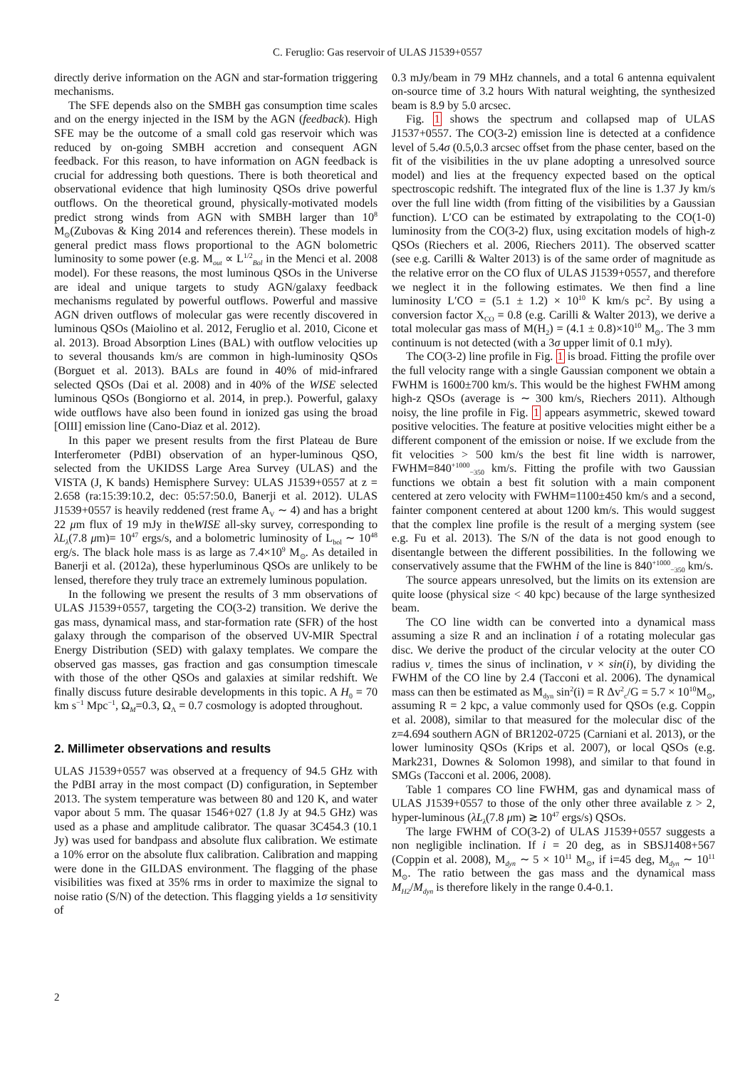C. Feruglio: Gas reservoir of ULAS J1539+0557
directly derive information on the AGN and star-formation triggering mechanisms.
The SFE depends also on the SMBH gas consumption time scales and on the energy injected in the ISM by the AGN (feedback). High SFE may be the outcome of a small cold gas reservoir which was reduced by on-going SMBH accretion and consequent AGN feedback. For this reason, to have information on AGN feedback is crucial for addressing both questions. There is both theoretical and observational evidence that high luminosity QSOs drive powerful outflows. On the theoretical ground, physically-motivated models predict strong winds from AGN with SMBH larger than 10<sup>8</sup> M<sub>⊙</sub>(Zubovas & King 2014 and references therein). These models in general predict mass flows proportional to the AGN bolometric luminosity to some power (e.g. M<sub>out</sub> ∝ L<sup>1/2</sup><sub>Bol</sub> in the Menci et al. 2008 model). For these reasons, the most luminous QSOs in the Universe are ideal and unique targets to study AGN/galaxy feedback mechanisms regulated by powerful outflows. Powerful and massive AGN driven outflows of molecular gas were recently discovered in luminous QSOs (Maiolino et al. 2012, Feruglio et al. 2010, Cicone et al. 2013). Broad Absorption Lines (BAL) with outflow velocities up to several thousands km/s are common in high-luminosity QSOs (Borguet et al. 2013). BALs are found in 40% of mid-infrared selected QSOs (Dai et al. 2008) and in 40% of the WISE selected luminous QSOs (Bongiorno et al. 2014, in prep.). Powerful, galaxy wide outflows have also been found in ionized gas using the broad [OIII] emission line (Cano-Diaz et al. 2012).
In this paper we present results from the first Plateau de Bure Interferometer (PdBI) observation of an hyper-luminous QSO, selected from the UKIDSS Large Area Survey (ULAS) and the VISTA (J, K bands) Hemisphere Survey: ULAS J1539+0557 at z = 2.658 (ra:15:39:10.2, dec: 05:57:50.0, Banerji et al. 2012). ULAS J1539+0557 is heavily reddened (rest frame A<sub>V</sub> ∼ 4) and has a bright 22 μm flux of 19 mJy in theWISE all-sky survey, corresponding to λL<sub>λ</sub>(7.8 μm)= 10<sup>47</sup> ergs/s, and a bolometric luminosity of L<sub>bol</sub> ∼ 10<sup>48</sup> erg/s. The black hole mass is as large as 7.4×10<sup>9</sup> M<sub>⊙</sub>. As detailed in Banerji et al. (2012a), these hyperluminous QSOs are unlikely to be lensed, therefore they truly trace an extremely luminous population.
In the following we present the results of 3 mm observations of ULAS J1539+0557, targeting the CO(3-2) transition. We derive the gas mass, dynamical mass, and star-formation rate (SFR) of the host galaxy through the comparison of the observed UV-MIR Spectral Energy Distribution (SED) with galaxy templates. We compare the observed gas masses, gas fraction and gas consumption timescale with those of the other QSOs and galaxies at similar redshift. We finally discuss future desirable developments in this topic. A H<sub>0</sub> = 70 km s<sup>−1</sup> Mpc<sup>−1</sup>, Ω<sub>M</sub>=0.3, Ω<sub>Λ</sub> = 0.7 cosmology is adopted throughout.
2. Millimeter observations and results
ULAS J1539+0557 was observed at a frequency of 94.5 GHz with the PdBI array in the most compact (D) configuration, in September 2013. The system temperature was between 80 and 120 K, and water vapor about 5 mm. The quasar 1546+027 (1.8 Jy at 94.5 GHz) was used as a phase and amplitude calibrator. The quasar 3C454.3 (10.1 Jy) was used for bandpass and absolute flux calibration. We estimate a 10% error on the absolute flux calibration. Calibration and mapping were done in the GILDAS environment. The flagging of the phase visibilities was fixed at 35% rms in order to maximize the signal to noise ratio (S/N) of the detection. This flagging yields a 1σ sensitivity of
0.3 mJy/beam in 79 MHz channels, and a total 6 antenna equivalent on-source time of 3.2 hours With natural weighting, the synthesized beam is 8.9 by 5.0 arcsec.
Fig. 1 shows the spectrum and collapsed map of ULAS J1537+0557. The CO(3-2) emission line is detected at a confidence level of 5.4σ (0.5,0.3 arcsec offset from the phase center, based on the fit of the visibilities in the uv plane adopting a unresolved source model) and lies at the frequency expected based on the optical spectroscopic redshift. The integrated flux of the line is 1.37 Jy km/s over the full line width (from fitting of the visibilities by a Gaussian function). L′CO can be estimated by extrapolating to the CO(1-0) luminosity from the CO(3-2) flux, using excitation models of high-z QSOs (Riechers et al. 2006, Riechers 2011). The observed scatter (see e.g. Carilli & Walter 2013) is of the same order of magnitude as the relative error on the CO flux of ULAS J1539+0557, and therefore we neglect it in the following estimates. We then find a line luminosity L′CO = (5.1 ± 1.2) × 10<sup>10</sup> K km/s pc<sup>2</sup>. By using a conversion factor X<sub>CO</sub> = 0.8 (e.g. Carilli & Walter 2013), we derive a total molecular gas mass of M(H<sub>2</sub>) = (4.1 ± 0.8)×10<sup>10</sup> M<sub>⊙</sub>. The 3 mm continuum is not detected (with a 3σ upper limit of 0.1 mJy).
The CO(3-2) line profile in Fig. 1 is broad. Fitting the profile over the full velocity range with a single Gaussian component we obtain a FWHM is 1600±700 km/s. This would be the highest FWHM among high-z QSOs (average is ∼ 300 km/s, Riechers 2011). Although noisy, the line profile in Fig. 1 appears asymmetric, skewed toward positive velocities. The feature at positive velocities might either be a different component of the emission or noise. If we exclude from the fit velocities > 500 km/s the best fit line width is narrower, FWHM=840<sup>+1000</sup><sub>−350</sub> km/s. Fitting the profile with two Gaussian functions we obtain a best fit solution with a main component centered at zero velocity with FWHM=1100±450 km/s and a second, fainter component centered at about 1200 km/s. This would suggest that the complex line profile is the result of a merging system (see e.g. Fu et al. 2013). The S/N of the data is not good enough to disentangle between the different possibilities. In the following we conservatively assume that the FWHM of the line is 840<sup>+1000</sup><sub>−350</sub> km/s.
The source appears unresolved, but the limits on its extension are quite loose (physical size < 40 kpc) because of the large synthesized beam.
The CO line width can be converted into a dynamical mass assuming a size R and an inclination i of a rotating molecular gas disc. We derive the product of the circular velocity at the outer CO radius v<sub>c</sub> times the sinus of inclination, v × sin(i), by dividing the FWHM of the CO line by 2.4 (Tacconi et al. 2006). The dynamical mass can then be estimated as M<sub>dyn</sub> sin<sup>2</sup>(i) = R Δv<sup>2</sup><sub>c</sub>/G = 5.7 × 10<sup>10</sup>M<sub>⊙</sub>, assuming R = 2 kpc, a value commonly used for QSOs (e.g. Coppin et al. 2008), similar to that measured for the molecular disc of the z=4.694 southern AGN of BR1202-0725 (Carniani et al. 2013), or the lower luminosity QSOs (Krips et al. 2007), or local QSOs (e.g. Mark231, Downes & Solomon 1998), and similar to that found in SMGs (Tacconi et al. 2006, 2008).
Table 1 compares CO line FWHM, gas and dynamical mass of ULAS J1539+0557 to those of the only other three available z > 2, hyper-luminous (λL<sub>λ</sub>(7.8 μm) ≳ 10<sup>47</sup> ergs/s) QSOs.
The large FWHM of CO(3-2) of ULAS J1539+0557 suggests a non negligible inclination. If i = 20 deg, as in SBSJ1408+567 (Coppin et al. 2008), M<sub>dyn</sub> ∼ 5 × 10<sup>11</sup> M<sub>⊙</sub>, if i=45 deg, M<sub>dyn</sub> ∼ 10<sup>11</sup> M<sub>⊙</sub>. The ratio between the gas mass and the dynamical mass M<sub>H2</sub>/M<sub>dyn</sub> is therefore likely in the range 0.4-0.1.
2